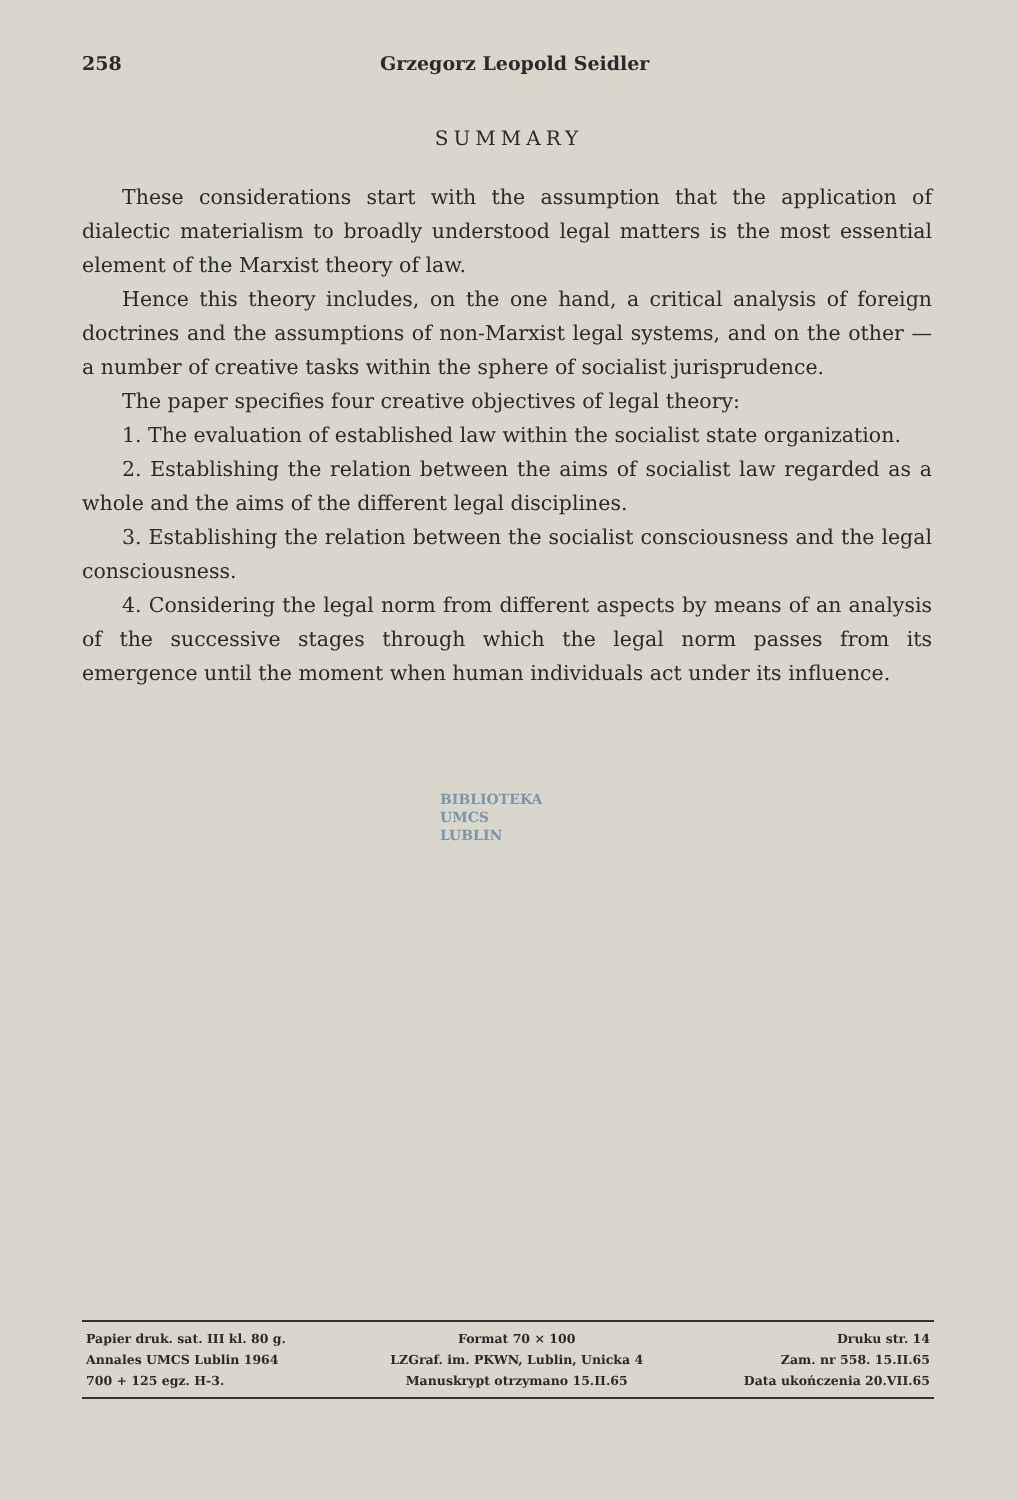258 Grzegorz Leopold Seidler
SUMMARY
These considerations start with the assumption that the application of dialectic materialism to broadly understood legal matters is the most essential element of the Marxist theory of law.
Hence this theory includes, on the one hand, a critical analysis of foreign doctrines and the assumptions of non-Marxist legal systems, and on the other — a number of creative tasks within the sphere of socialist jurisprudence.
The paper specifies four creative objectives of legal theory:
1. The evaluation of established law within the socialist state organization.
2. Establishing the relation between the aims of socialist law regarded as a whole and the aims of the different legal disciplines.
3. Establishing the relation between the socialist consciousness and the legal consciousness.
4. Considering the legal norm from different aspects by means of an analysis of the successive stages through which the legal norm passes from its emergence until the moment when human individuals act under its influence.
BIBLIOTEKA
UMCS
LUBLIN
| Papier druk. sat. III kl. 80 g. | Format 70 × 100 | Druku str. 14 |
| Annales UMCS Lublin 1964 | LZGraf. im. PKWN, Lublin, Unicka 4 | Zam. nr 558. 15.II.65 |
| 700 + 125 egz. H-3. | Manuskrypt otrzymano 15.II.65 | Data ukończenia 20.VII.65 |